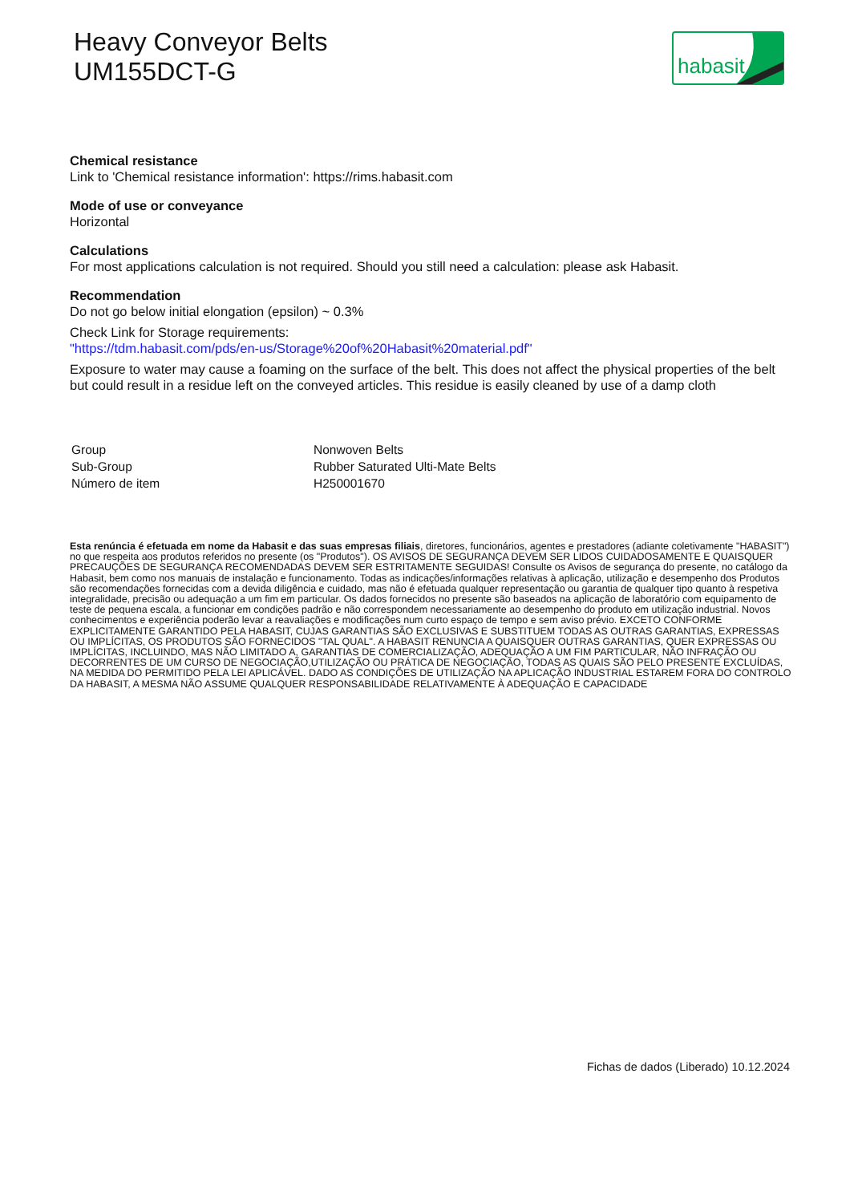Heavy Conveyor Belts
UM155DCT-G
habasit
Chemical resistance
Link to 'Chemical resistance information': https://rims.habasit.com
Mode of use or conveyance
Horizontal
Calculations
For most applications calculation is not required. Should you still need a calculation: please ask Habasit.
Recommendation
Do not go below initial elongation (epsilon) ~ 0.3%
Check Link for Storage requirements:
"https://tdm.habasit.com/pds/en-us/Storage%20of%20Habasit%20material.pdf"
Exposure to water may cause a foaming on the surface of the belt. This does not affect the physical properties of the belt but could result in a residue left on the conveyed articles. This residue is easily cleaned by use of a damp cloth
| Group | Nonwoven Belts |
| Sub-Group | Rubber Saturated Ulti-Mate Belts |
| Número de item | H250001670 |
Esta renúncia é efetuada em nome da Habasit e das suas empresas filiais, diretores, funcionários, agentes e prestadores (adiante coletivamente "HABASIT") no que respeita aos produtos referidos no presente (os "Produtos"). OS AVISOS DE SEGURANÇA DEVEM SER LIDOS CUIDADOSAMENTE E QUAISQUER PRECAUÇÕES DE SEGURANÇA RECOMENDADAS DEVEM SER ESTRITAMENTE SEGUIDAS! Consulte os Avisos de segurança do presente, no catálogo da Habasit, bem como nos manuais de instalação e funcionamento. Todas as indicações/informações relativas à aplicação, utilização e desempenho dos Produtos são recomendações fornecidas com a devida diligência e cuidado, mas não é efetuada qualquer representação ou garantia de qualquer tipo quanto à respetiva integralidade, precisão ou adequação a um fim em particular. Os dados fornecidos no presente são baseados na aplicação de laboratório com equipamento de teste de pequena escala, a funcionar em condições padrão e não correspondem necessariamente ao desempenho do produto em utilização industrial. Novos conhecimentos e experiência poderão levar a reavaliações e modificações num curto espaço de tempo e sem aviso prévio. EXCETO CONFORME EXPLICITAMENTE GARANTIDO PELA HABASIT, CUJAS GARANTIAS SÃO EXCLUSIVAS E SUBSTITUEM TODAS AS OUTRAS GARANTIAS, EXPRESSAS OU IMPLÍCITAS, OS PRODUTOS SÃO FORNECIDOS "TAL QUAL". A HABASIT RENUNCIA A QUAISQUER OUTRAS GARANTIAS, QUER EXPRESSAS OU IMPLÍCITAS, INCLUINDO, MAS NÃO LIMITADO A, GARANTIAS DE COMERCIALIZAÇÃO, ADEQUAÇÃO A UM FIM PARTICULAR, NÃO INFRAÇÃO OU DECORRENTES DE UM CURSO DE NEGOCIAÇÃO,UTILIZAÇÃO OU PRÁTICA DE NEGOCIAÇÃO, TODAS AS QUAIS SÃO PELO PRESENTE EXCLUÍDAS, NA MEDIDA DO PERMITIDO PELA LEI APLICÁVEL. DADO AS CONDIÇÕES DE UTILIZAÇÃO NA APLICAÇÃO INDUSTRIAL ESTAREM FORA DO CONTROLO DA HABASIT, A MESMA NÃO ASSUME QUALQUER RESPONSABILIDADE RELATIVAMENTE À ADEQUAÇÃO E CAPACIDADE
Fichas de dados (Liberado) 10.12.2024